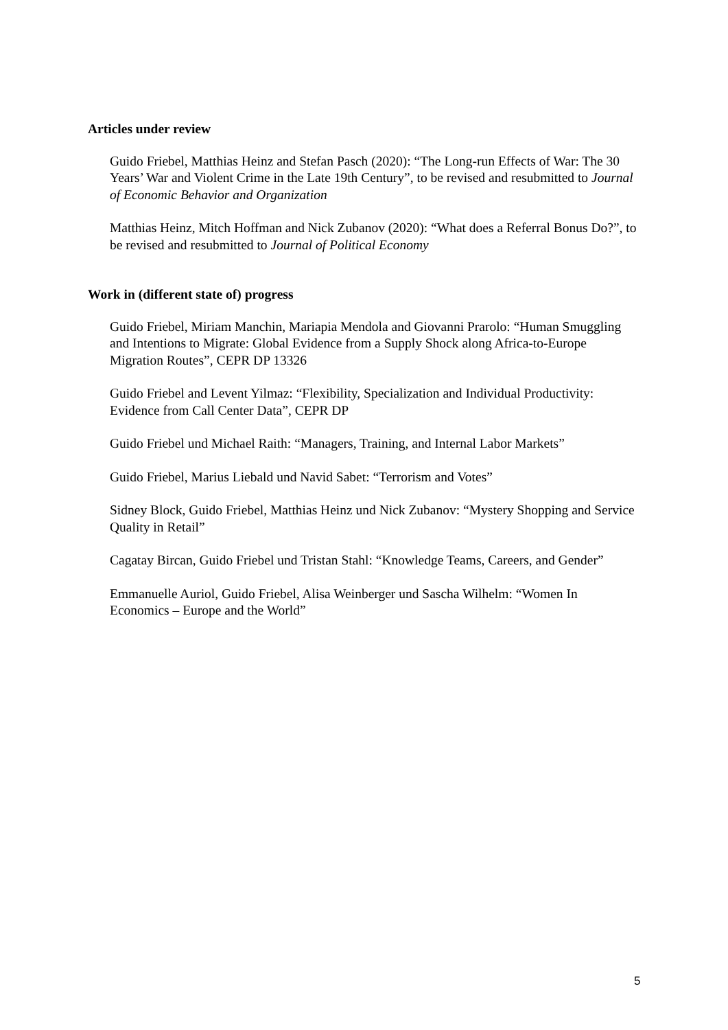Articles under review
Guido Friebel, Matthias Heinz and Stefan Pasch (2020): “The Long-run Effects of War: The 30 Years’ War and Violent Crime in the Late 19th Century”, to be revised and resubmitted to Journal of Economic Behavior and Organization
Matthias Heinz, Mitch Hoffman and Nick Zubanov (2020): “What does a Referral Bonus Do?”, to be revised and resubmitted to Journal of Political Economy
Work in (different state of) progress
Guido Friebel, Miriam Manchin, Mariapia Mendola and Giovanni Prarolo: “Human Smuggling and Intentions to Migrate: Global Evidence from a Supply Shock along Africa-to-Europe Migration Routes”, CEPR DP 13326
Guido Friebel and Levent Yilmaz: “Flexibility, Specialization and Individual Productivity: Evidence from Call Center Data”, CEPR DP
Guido Friebel und Michael Raith: “Managers, Training, and Internal Labor Markets”
Guido Friebel, Marius Liebald und Navid Sabet: “Terrorism and Votes”
Sidney Block, Guido Friebel, Matthias Heinz und Nick Zubanov: “Mystery Shopping and Service Quality in Retail”
Cagatay Bircan, Guido Friebel und Tristan Stahl: “Knowledge Teams, Careers, and Gender”
Emmanuelle Auriol, Guido Friebel, Alisa Weinberger und Sascha Wilhelm: “Women In Economics – Europe and the World”
5